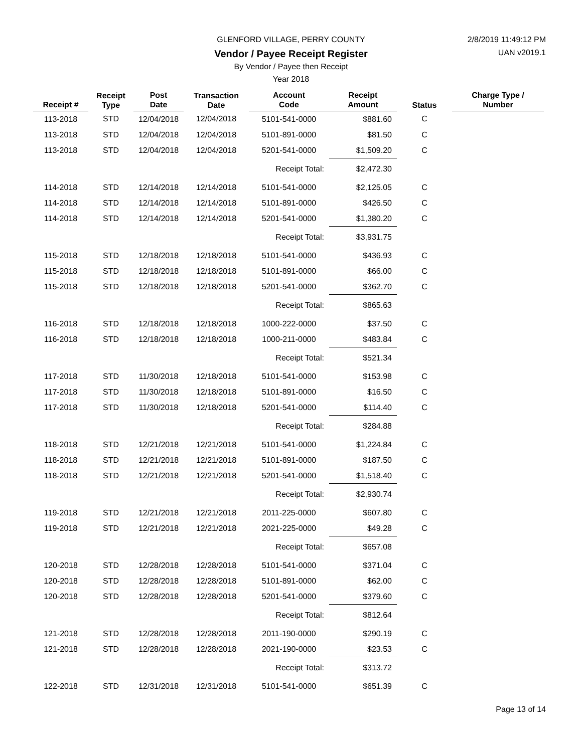GLENFORD VILLAGE, PERRY COUNTY
Vendor / Payee Receipt Register
By Vendor / Payee then Receipt
Year 2018
2/8/2019 11:49:12 PM
UAN v2019.1
| Receipt # | Receipt Type | Post Date | Transaction Date | Account Code | Receipt Amount | Status | Charge Type / Number |
| --- | --- | --- | --- | --- | --- | --- | --- |
| 113-2018 | STD | 12/04/2018 | 12/04/2018 | 5101-541-0000 | $881.60 | C | |
| 113-2018 | STD | 12/04/2018 | 12/04/2018 | 5101-891-0000 | $81.50 | C | |
| 113-2018 | STD | 12/04/2018 | 12/04/2018 | 5201-541-0000 | $1,509.20 | C | |
| | | | | Receipt Total: | $2,472.30 | | |
| 114-2018 | STD | 12/14/2018 | 12/14/2018 | 5101-541-0000 | $2,125.05 | C | |
| 114-2018 | STD | 12/14/2018 | 12/14/2018 | 5101-891-0000 | $426.50 | C | |
| 114-2018 | STD | 12/14/2018 | 12/14/2018 | 5201-541-0000 | $1,380.20 | C | |
| | | | | Receipt Total: | $3,931.75 | | |
| 115-2018 | STD | 12/18/2018 | 12/18/2018 | 5101-541-0000 | $436.93 | C | |
| 115-2018 | STD | 12/18/2018 | 12/18/2018 | 5101-891-0000 | $66.00 | C | |
| 115-2018 | STD | 12/18/2018 | 12/18/2018 | 5201-541-0000 | $362.70 | C | |
| | | | | Receipt Total: | $865.63 | | |
| 116-2018 | STD | 12/18/2018 | 12/18/2018 | 1000-222-0000 | $37.50 | C | |
| 116-2018 | STD | 12/18/2018 | 12/18/2018 | 1000-211-0000 | $483.84 | C | |
| | | | | Receipt Total: | $521.34 | | |
| 117-2018 | STD | 11/30/2018 | 12/18/2018 | 5101-541-0000 | $153.98 | C | |
| 117-2018 | STD | 11/30/2018 | 12/18/2018 | 5101-891-0000 | $16.50 | C | |
| 117-2018 | STD | 11/30/2018 | 12/18/2018 | 5201-541-0000 | $114.40 | C | |
| | | | | Receipt Total: | $284.88 | | |
| 118-2018 | STD | 12/21/2018 | 12/21/2018 | 5101-541-0000 | $1,224.84 | C | |
| 118-2018 | STD | 12/21/2018 | 12/21/2018 | 5101-891-0000 | $187.50 | C | |
| 118-2018 | STD | 12/21/2018 | 12/21/2018 | 5201-541-0000 | $1,518.40 | C | |
| | | | | Receipt Total: | $2,930.74 | | |
| 119-2018 | STD | 12/21/2018 | 12/21/2018 | 2011-225-0000 | $607.80 | C | |
| 119-2018 | STD | 12/21/2018 | 12/21/2018 | 2021-225-0000 | $49.28 | C | |
| | | | | Receipt Total: | $657.08 | | |
| 120-2018 | STD | 12/28/2018 | 12/28/2018 | 5101-541-0000 | $371.04 | C | |
| 120-2018 | STD | 12/28/2018 | 12/28/2018 | 5101-891-0000 | $62.00 | C | |
| 120-2018 | STD | 12/28/2018 | 12/28/2018 | 5201-541-0000 | $379.60 | C | |
| | | | | Receipt Total: | $812.64 | | |
| 121-2018 | STD | 12/28/2018 | 12/28/2018 | 2011-190-0000 | $290.19 | C | |
| 121-2018 | STD | 12/28/2018 | 12/28/2018 | 2021-190-0000 | $23.53 | C | |
| | | | | Receipt Total: | $313.72 | | |
| 122-2018 | STD | 12/31/2018 | 12/31/2018 | 5101-541-0000 | $651.39 | C | |
Page 13 of 14